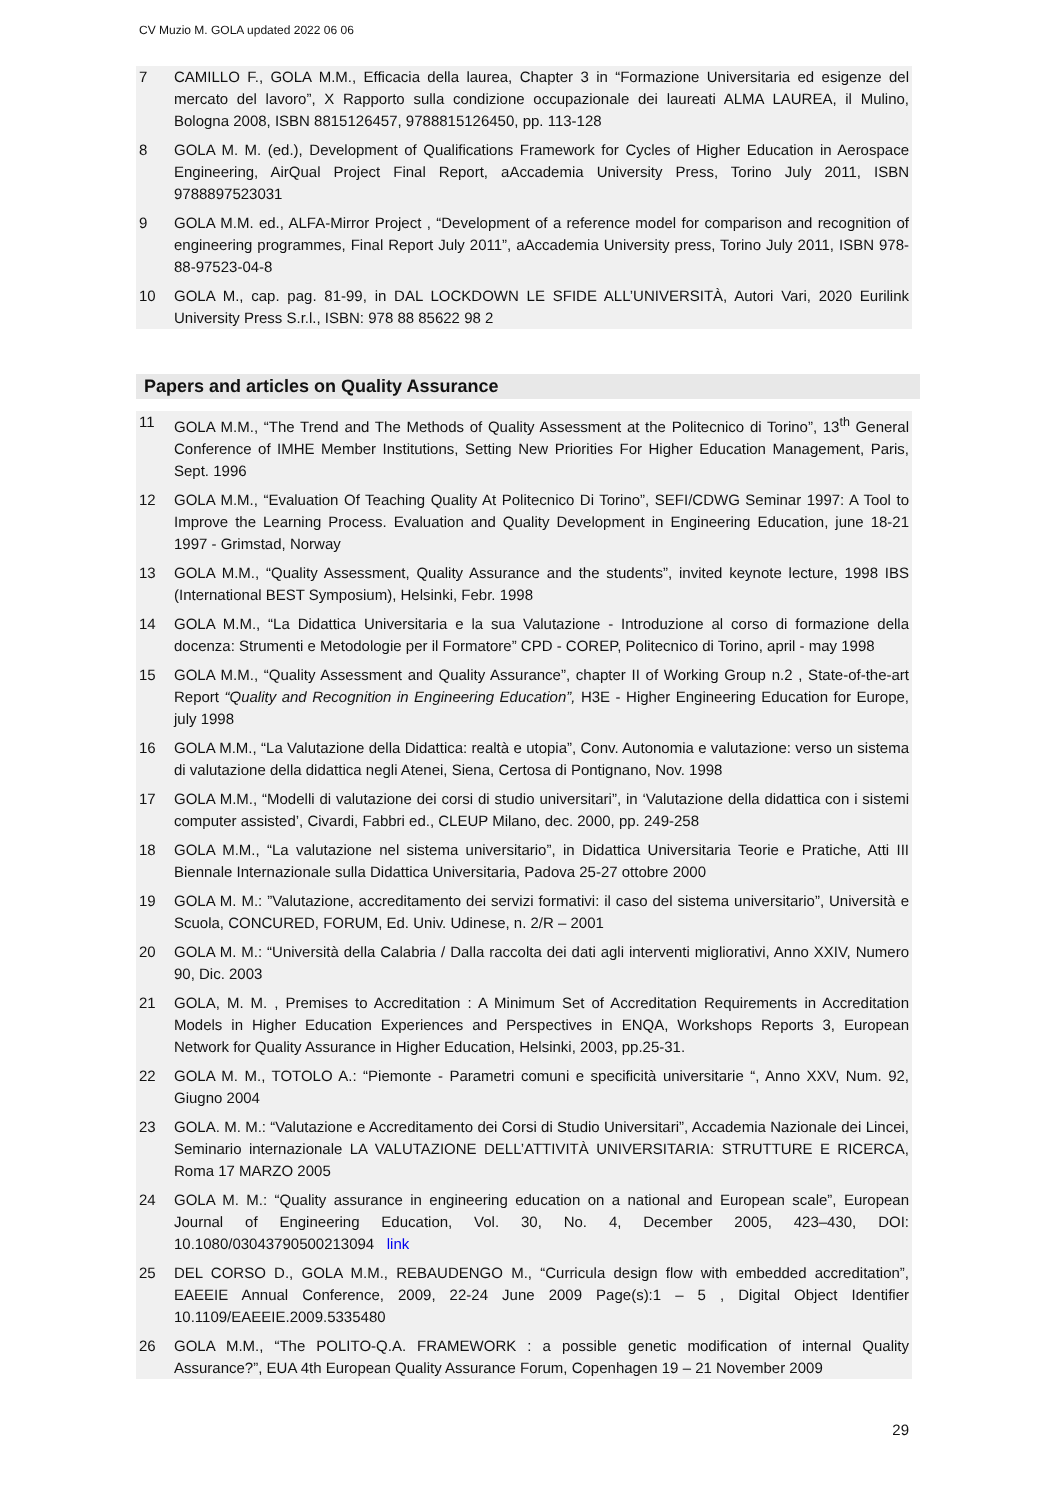CV Muzio M. GOLA updated 2022 06 06
7 CAMILLO F., GOLA M.M., Efficacia della laurea, Chapter 3 in “Formazione Universitaria ed esigenze del mercato del lavoro”, X Rapporto sulla condizione occupazionale dei laureati ALMA LAUREA, il Mulino, Bologna 2008, ISBN 8815126457, 9788815126450, pp. 113-128
8 GOLA M. M. (ed.), Development of Qualifications Framework for Cycles of Higher Education in Aerospace Engineering, AirQual Project Final Report, aAccademia University Press, Torino July 2011, ISBN 9788897523031
9 GOLA M.M. ed., ALFA-Mirror Project , “Development of a reference model for comparison and recognition of engineering programmes, Final Report July 2011”, aAccademia University press, Torino July 2011, ISBN 978-88-97523-04-8
10 GOLA M., cap. pag. 81-99, in DAL LOCKDOWN LE SFIDE ALL’UNIVERSITÀ, Autori Vari, 2020 Eurilink University Press S.r.l., ISBN: 978 88 85622 98 2
Papers and articles on Quality Assurance
11 GOLA M.M., “The Trend and The Methods of Quality Assessment at the Politecnico di Torino”, 13<sup>th</sup> General Conference of IMHE Member Institutions, Setting New Priorities For Higher Education Management, Paris, Sept. 1996
12 GOLA M.M., “Evaluation Of Teaching Quality At Politecnico Di Torino”, SEFI/CDWG Seminar 1997: A Tool to Improve the Learning Process. Evaluation and Quality Development in Engineering Education, june 18-21 1997 - Grimstad, Norway
13 GOLA M.M., “Quality Assessment, Quality Assurance and the students”, invited keynote lecture, 1998 IBS (International BEST Symposium), Helsinki, Febr. 1998
14 GOLA M.M., “La Didattica Universitaria e la sua Valutazione - Introduzione al corso di formazione della docenza: Strumenti e Metodologie per il Formatore” CPD - COREP, Politecnico di Torino, april - may 1998
15 GOLA M.M., “Quality Assessment and Quality Assurance”, chapter II of Working Group n.2 , State-of-the-art Report “Quality and Recognition in Engineering Education”, H3E - Higher Engineering Education for Europe, july 1998
16 GOLA M.M., “La Valutazione della Didattica: realtà e utopia”, Conv. Autonomia e valutazione: verso un sistema di valutazione della didattica negli Atenei, Siena, Certosa di Pontignano, Nov. 1998
17 GOLA M.M., “Modelli di valutazione dei corsi di studio universitari”, in ‘Valutazione della didattica con i sistemi computer assisted’, Civardi, Fabbri ed., CLEUP Milano, dec. 2000, pp. 249-258
18 GOLA M.M., “La valutazione nel sistema universitario”, in Didattica Universitaria Teorie e Pratiche, Atti III Biennale Internazionale sulla Didattica Universitaria, Padova 25-27 ottobre 2000
19 GOLA M. M.: ”Valutazione, accreditamento dei servizi formativi: il caso del sistema universitario”, Università e Scuola, CONCURED, FORUM, Ed. Univ. Udinese, n. 2/R – 2001
20 GOLA M. M.: “Università della Calabria / Dalla raccolta dei dati agli interventi migliorativi, Anno XXIV, Numero 90, Dic. 2003
21 GOLA, M. M. , Premises to Accreditation : A Minimum Set of Accreditation Requirements in Accreditation Models in Higher Education Experiences and Perspectives in ENQA, Workshops Reports 3, European Network for Quality Assurance in Higher Education, Helsinki, 2003, pp.25-31.
22 GOLA M. M., TOTOLO A.: “Piemonte - Parametri comuni e specificità universitarie “, Anno XXV, Num. 92, Giugno 2004
23 GOLA. M. M.: “Valutazione e Accreditamento dei Corsi di Studio Universitari”, Accademia Nazionale dei Lincei, Seminario internazionale LA VALUTAZIONE DELL’ATTIVITÀ UNIVERSITARIA: STRUTTURE E RICERCA, Roma 17 MARZO 2005
24 GOLA M. M.: “Quality assurance in engineering education on a national and European scale”, European Journal of Engineering Education, Vol. 30, No. 4, December 2005, 423–430, DOI: 10.1080/03043790500213094 link
25 DEL CORSO D., GOLA M.M., REBAUDENGO M., “Curricula design flow with embedded accreditation”, EAEEIE Annual Conference, 2009, 22-24 June 2009 Page(s):1 – 5 , Digital Object Identifier 10.1109/EAEEIE.2009.5335480
26 GOLA M.M., “The POLITO-Q.A. FRAMEWORK : a possible genetic modification of internal Quality Assurance?”, EUA 4th European Quality Assurance Forum, Copenhagen 19 – 21 November 2009
29